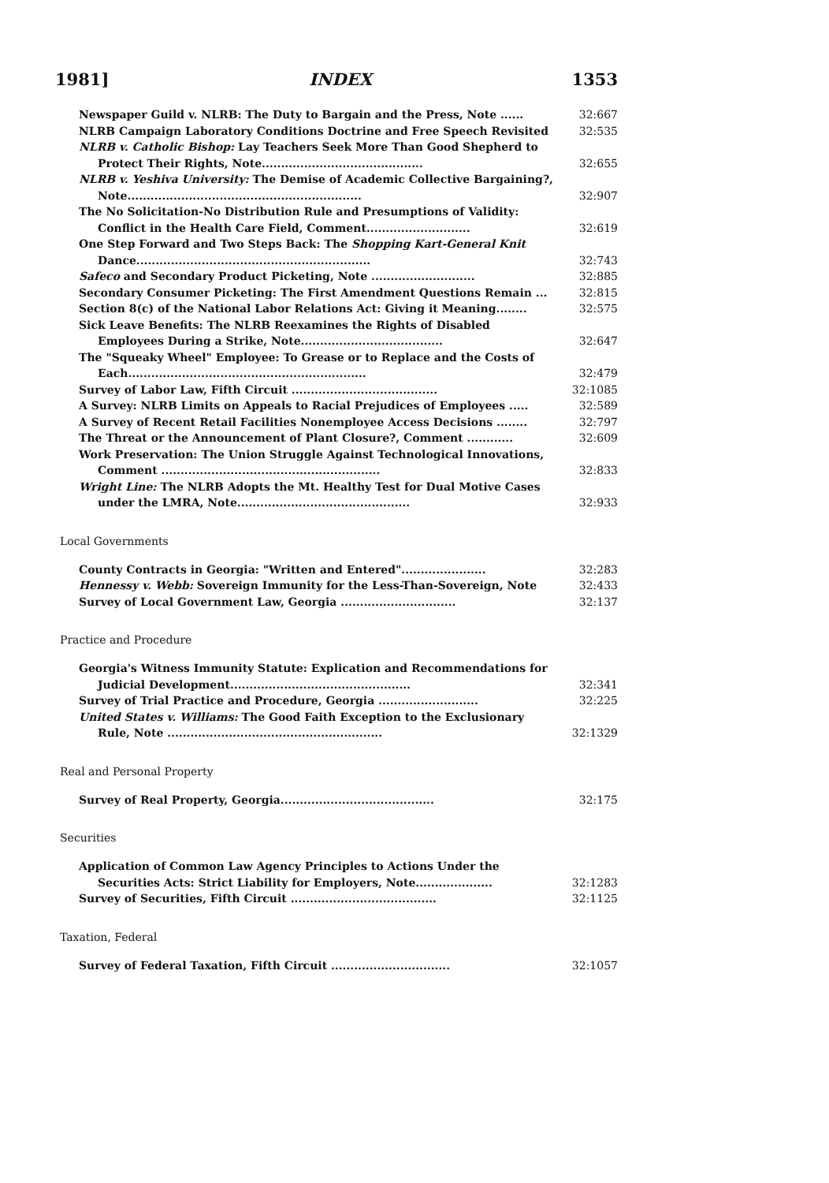1981] INDEX 1353
Newspaper Guild v. NLRB: The Duty to Bargain and the Press, Note ......
32:667
NLRB Campaign Laboratory Conditions Doctrine and Free Speech Revisited
32:535
NLRB v. Catholic Bishop: Lay Teachers Seek More Than Good Shepherd to
Protect Their Rights, Note..........................................
32:655
NLRB v. Yeshiva University: The Demise of Academic Collective Bargaining?,
Note.............................................................
32:907
The No Solicitation-No Distribution Rule and Presumptions of Validity:
Conflict in the Health Care Field, Comment...........................
32:619
One Step Forward and Two Steps Back: The Shopping Kart-General Knit
Dance.............................................................
32:743
Safeco and Secondary Product Picketing, Note ...........................
32:885
Secondary Consumer Picketing: The First Amendment Questions Remain ...
32:815
Section 8(c) of the National Labor Relations Act: Giving it Meaning........
32:575
Sick Leave Benefits: The NLRB Reexamines the Rights of Disabled
Employees During a Strike, Note.....................................
32:647
The "Squeaky Wheel" Employee: To Grease or to Replace and the Costs of
Each..............................................................
32:479
Survey of Labor Law, Fifth Circuit ......................................
32:1085
A Survey: NLRB Limits on Appeals to Racial Prejudices of Employees .....
32:589
A Survey of Recent Retail Facilities Nonemployee Access Decisions ........
32:797
The Threat or the Announcement of Plant Closure?, Comment ............
32:609
Work Preservation: The Union Struggle Against Technological Innovations,
Comment .........................................................
32:833
Wright Line: The NLRB Adopts the Mt. Healthy Test for Dual Motive Cases
under the LMRA, Note.............................................
32:933
Local Governments
County Contracts in Georgia: "Written and Entered"......................
32:283
Hennessy v. Webb: Sovereign Immunity for the Less-Than-Sovereign, Note
32:433
Survey of Local Government Law, Georgia ..............................
32:137
Practice and Procedure
Georgia's Witness Immunity Statute: Explication and Recommendations for
Judicial Development...............................................
32:341
Survey of Trial Practice and Procedure, Georgia ..........................
32:225
United States v. Williams: The Good Faith Exception to the Exclusionary
Rule, Note ........................................................
32:1329
Real and Personal Property
Survey of Real Property, Georgia........................................
32:175
Securities
Application of Common Law Agency Principles to Actions Under the
Securities Acts: Strict Liability for Employers, Note....................
32:1283
Survey of Securities, Fifth Circuit ......................................
32:1125
Taxation, Federal
Survey of Federal Taxation, Fifth Circuit ...............................
32:1057